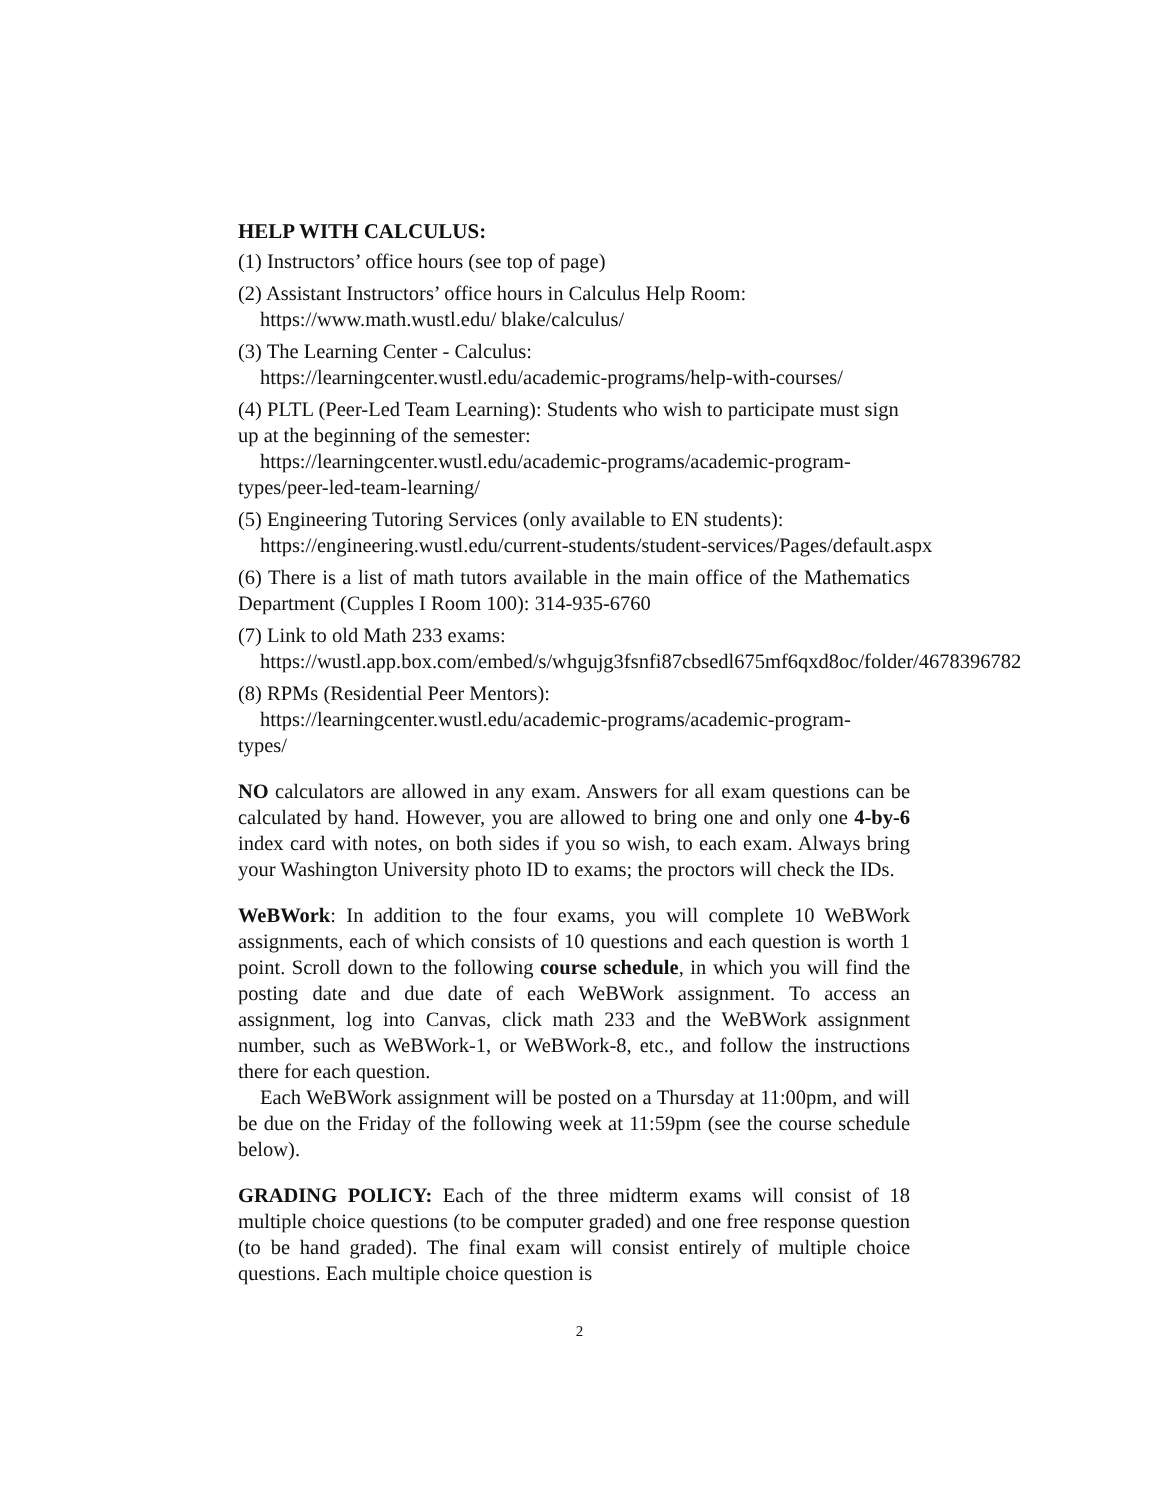HELP WITH CALCULUS:
(1) Instructors’ office hours (see top of page)
(2) Assistant Instructors’ office hours in Calculus Help Room:
https://www.math.wustl.edu/ blake/calculus/
(3) The Learning Center - Calculus:
https://learningcenter.wustl.edu/academic-programs/help-with-courses/
(4) PLTL (Peer-Led Team Learning): Students who wish to participate must sign up at the beginning of the semester:
https://learningcenter.wustl.edu/academic-programs/academic-program-
types/peer-led-team-learning/
(5) Engineering Tutoring Services (only available to EN students):
https://engineering.wustl.edu/current-students/student-services/Pages/default.aspx
(6) There is a list of math tutors available in the main office of the Mathematics Department (Cupples I Room 100): 314-935-6760
(7) Link to old Math 233 exams:
https://wustl.app.box.com/embed/s/whgujg3fsnfi87cbsedl675mf6qxd8oc/folder/4678396782
(8) RPMs (Residential Peer Mentors):
https://learningcenter.wustl.edu/academic-programs/academic-program-
types/
NO calculators are allowed in any exam. Answers for all exam questions can be calculated by hand. However, you are allowed to bring one and only one 4-by-6 index card with notes, on both sides if you so wish, to each exam. Always bring your Washington University photo ID to exams; the proctors will check the IDs.
WeBWork: In addition to the four exams, you will complete 10 WeBWork assignments, each of which consists of 10 questions and each question is worth 1 point. Scroll down to the following course schedule, in which you will find the posting date and due date of each WeBWork assignment. To access an assignment, log into Canvas, click math 233 and the WeBWork assignment number, such as WeBWork-1, or WeBWork-8, etc., and follow the instructions there for each question.
Each WeBWork assignment will be posted on a Thursday at 11:00pm, and will be due on the Friday of the following week at 11:59pm (see the course schedule below).
GRADING POLICY: Each of the three midterm exams will consist of 18 multiple choice questions (to be computer graded) and one free response question (to be hand graded). The final exam will consist entirely of multiple choice questions. Each multiple choice question is
2